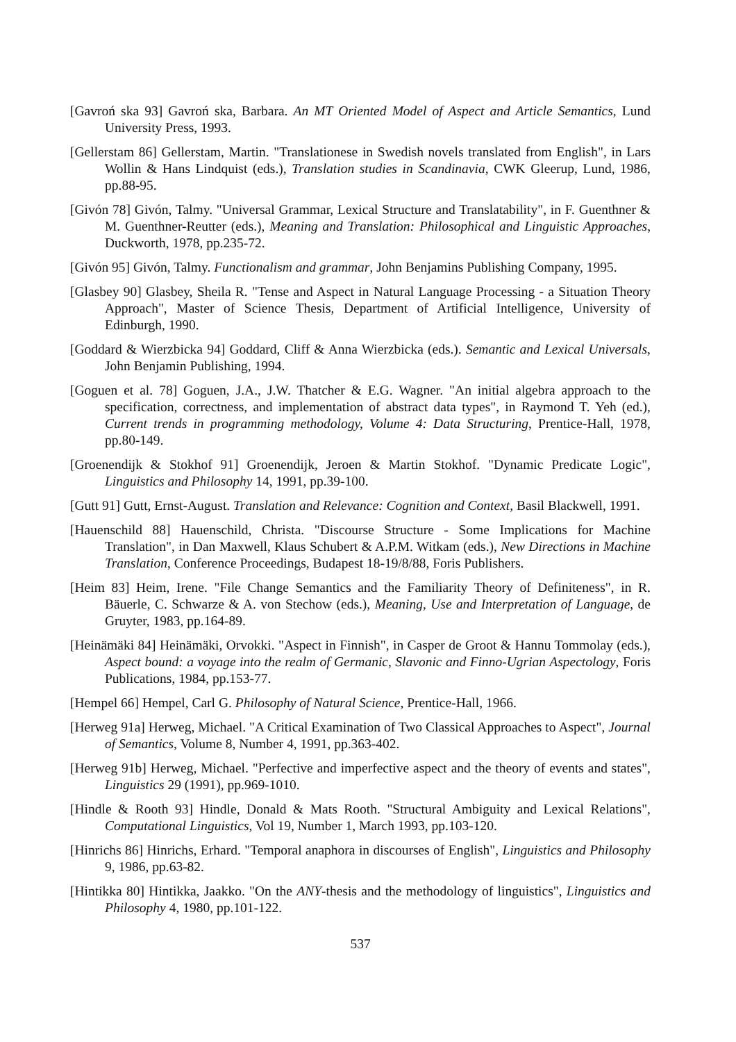[Gavroń ska 93] Gavroń ska, Barbara. An MT Oriented Model of Aspect and Article Semantics, Lund University Press, 1993.
[Gellerstam 86] Gellerstam, Martin. "Translationese in Swedish novels translated from English", in Lars Wollin & Hans Lindquist (eds.), Translation studies in Scandinavia, CWK Gleerup, Lund, 1986, pp.88-95.
[Givón 78] Givón, Talmy. "Universal Grammar, Lexical Structure and Translatability", in F. Guenthner & M. Guenthner-Reutter (eds.), Meaning and Translation: Philosophical and Linguistic Approaches, Duckworth, 1978, pp.235-72.
[Givón 95] Givón, Talmy. Functionalism and grammar, John Benjamins Publishing Company, 1995.
[Glasbey 90] Glasbey, Sheila R. "Tense and Aspect in Natural Language Processing - a Situation Theory Approach", Master of Science Thesis, Department of Artificial Intelligence, University of Edinburgh, 1990.
[Goddard & Wierzbicka 94] Goddard, Cliff & Anna Wierzbicka (eds.). Semantic and Lexical Universals, John Benjamin Publishing, 1994.
[Goguen et al. 78] Goguen, J.A., J.W. Thatcher & E.G. Wagner. "An initial algebra approach to the specification, correctness, and implementation of abstract data types", in Raymond T. Yeh (ed.), Current trends in programming methodology, Volume 4: Data Structuring, Prentice-Hall, 1978, pp.80-149.
[Groenendijk & Stokhof 91] Groenendijk, Jeroen & Martin Stokhof. "Dynamic Predicate Logic", Linguistics and Philosophy 14, 1991, pp.39-100.
[Gutt 91] Gutt, Ernst-August. Translation and Relevance: Cognition and Context, Basil Blackwell, 1991.
[Hauenschild 88] Hauenschild, Christa. "Discourse Structure - Some Implications for Machine Translation", in Dan Maxwell, Klaus Schubert & A.P.M. Witkam (eds.), New Directions in Machine Translation, Conference Proceedings, Budapest 18-19/8/88, Foris Publishers.
[Heim 83] Heim, Irene. "File Change Semantics and the Familiarity Theory of Definiteness", in R. Bäuerle, C. Schwarze & A. von Stechow (eds.), Meaning, Use and Interpretation of Language, de Gruyter, 1983, pp.164-89.
[Heinämäki 84] Heinämäki, Orvokki. "Aspect in Finnish", in Casper de Groot & Hannu Tommolay (eds.), Aspect bound: a voyage into the realm of Germanic, Slavonic and Finno-Ugrian Aspectology, Foris Publications, 1984, pp.153-77.
[Hempel 66] Hempel, Carl G. Philosophy of Natural Science, Prentice-Hall, 1966.
[Herweg 91a] Herweg, Michael. "A Critical Examination of Two Classical Approaches to Aspect", Journal of Semantics, Volume 8, Number 4, 1991, pp.363-402.
[Herweg 91b] Herweg, Michael. "Perfective and imperfective aspect and the theory of events and states", Linguistics 29 (1991), pp.969-1010.
[Hindle & Rooth 93] Hindle, Donald & Mats Rooth. "Structural Ambiguity and Lexical Relations", Computational Linguistics, Vol 19, Number 1, March 1993, pp.103-120.
[Hinrichs 86] Hinrichs, Erhard. "Temporal anaphora in discourses of English", Linguistics and Philosophy 9, 1986, pp.63-82.
[Hintikka 80] Hintikka, Jaakko. "On the ANY-thesis and the methodology of linguistics", Linguistics and Philosophy 4, 1980, pp.101-122.
537